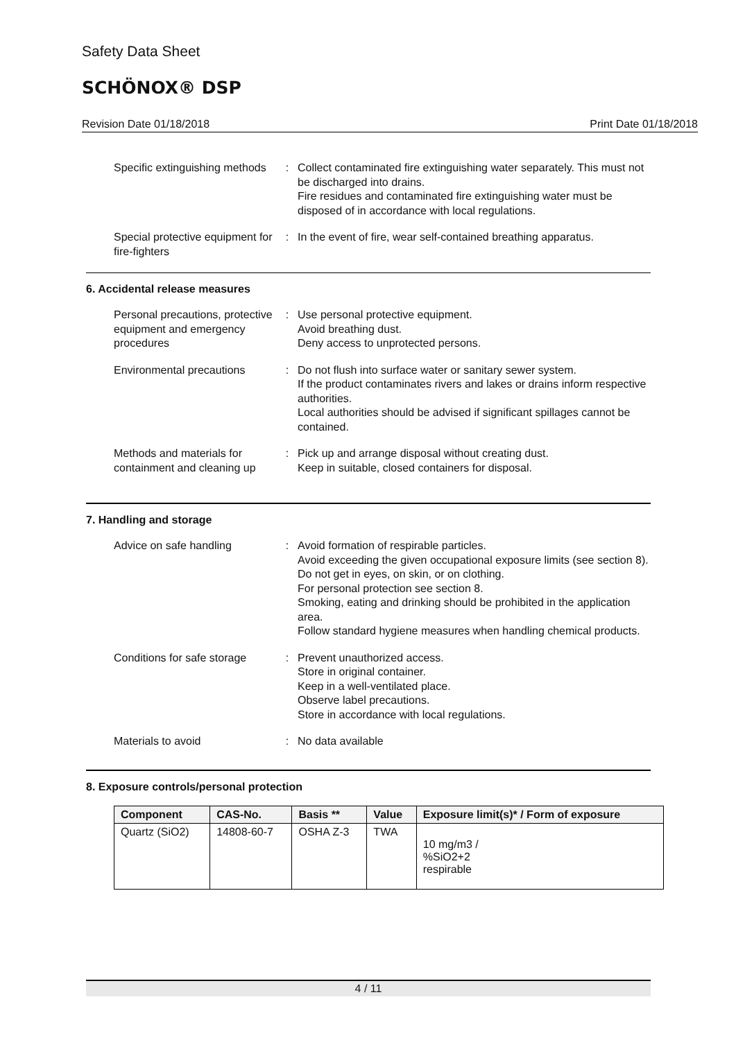Safety Data Sheet
SCHÖNOX® DSP
Revision Date 01/18/2018 Print Date 01/18/2018
Specific extinguishing methods
: Collect contaminated fire extinguishing water separately. This must not be discharged into drains.
Fire residues and contaminated fire extinguishing water must be disposed of in accordance with local regulations.
Special protective equipment for fire-fighters
: In the event of fire, wear self-contained breathing apparatus.
6. Accidental release measures
Personal precautions, protective equipment and emergency procedures
: Use personal protective equipment.
Avoid breathing dust.
Deny access to unprotected persons.
Environmental precautions
: Do not flush into surface water or sanitary sewer system.
If the product contaminates rivers and lakes or drains inform respective authorities.
Local authorities should be advised if significant spillages cannot be contained.
Methods and materials for containment and cleaning up
: Pick up and arrange disposal without creating dust.
Keep in suitable, closed containers for disposal.
7. Handling and storage
Advice on safe handling : Avoid formation of respirable particles.
Avoid exceeding the given occupational exposure limits (see section 8).
Do not get in eyes, on skin, or on clothing.
For personal protection see section 8.
Smoking, eating and drinking should be prohibited in the application area.
Follow standard hygiene measures when handling chemical products.
Conditions for safe storage
: Prevent unauthorized access.
Store in original container.
Keep in a well-ventilated place.
Observe label precautions.
Store in accordance with local regulations.
Materials to avoid : No data available
8. Exposure controls/personal protection
| Component | CAS-No. | Basis ** | Value | Exposure limit(s)* / Form of exposure |
| --- | --- | --- | --- | --- |
| Quartz (SiO2) | 14808-60-7 | OSHA Z-3 | TWA | 10 mg/m3 / %SiO2+2 respirable |
4 / 11